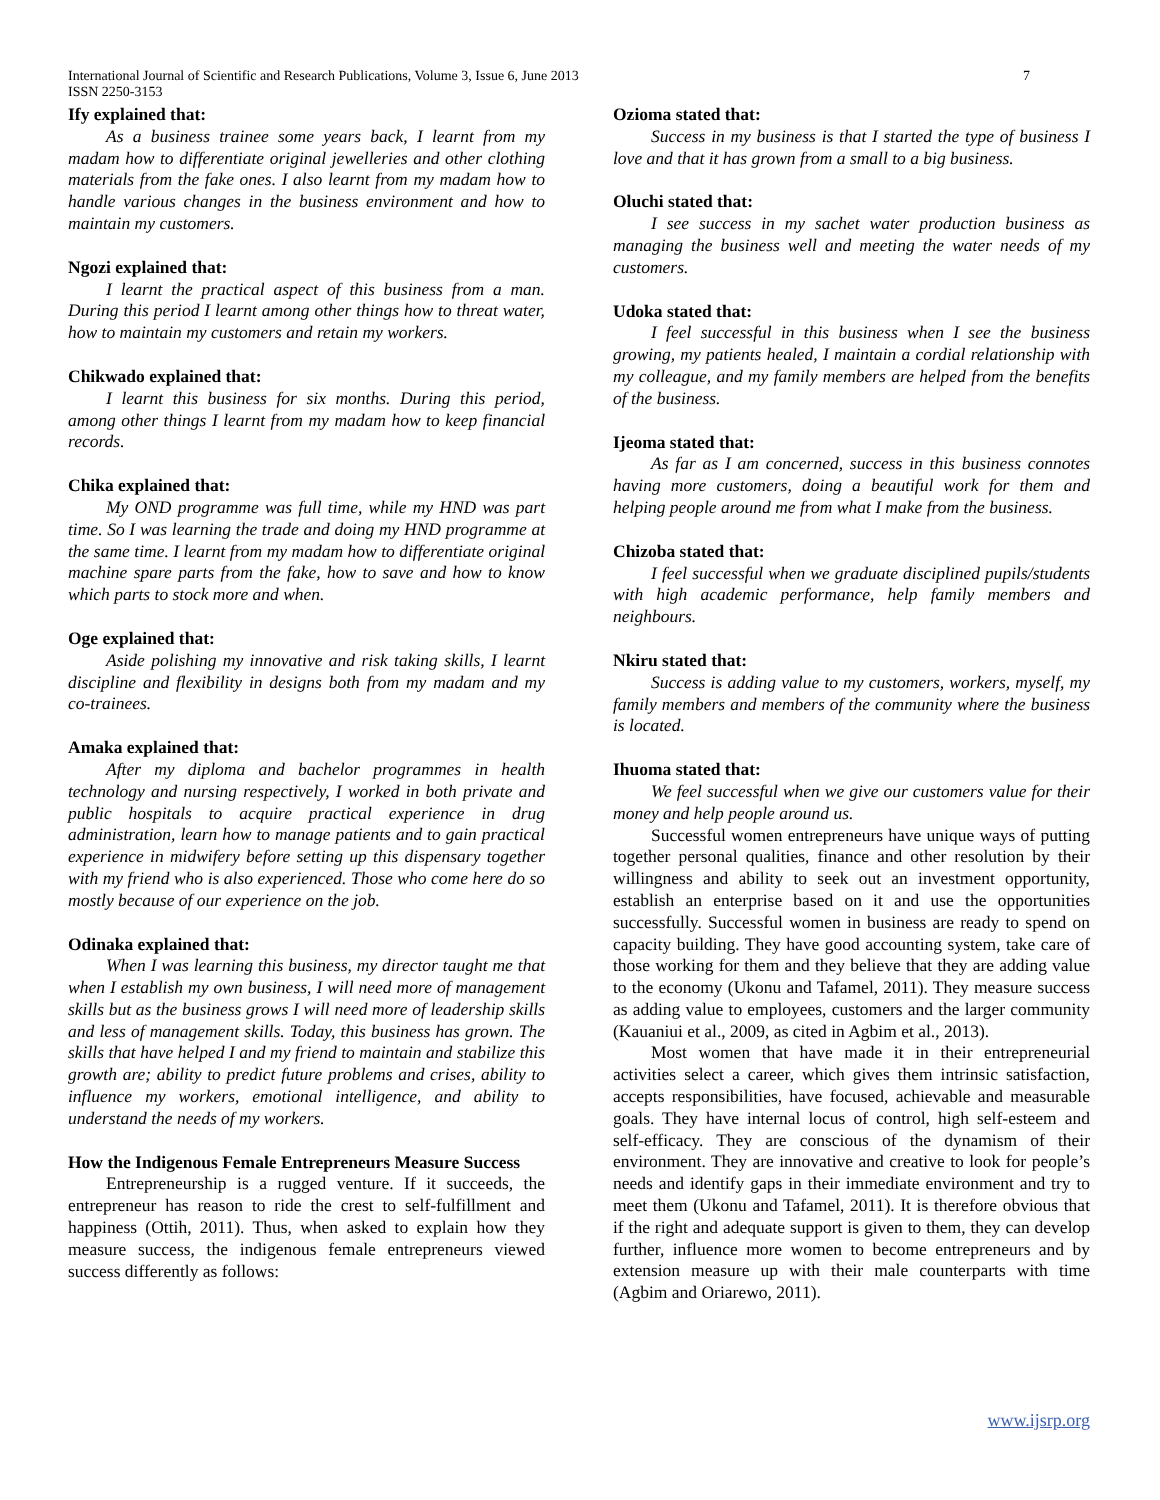7 International Journal of Scientific and Research Publications, Volume 3, Issue 6, June 2013
ISSN 2250-3153
Ify explained that:
As a business trainee some years back, I learnt from my madam how to differentiate original jewelleries and other clothing materials from the fake ones. I also learnt from my madam how to handle various changes in the business environment and how to maintain my customers.
Ngozi explained that:
I learnt the practical aspect of this business from a man. During this period I learnt among other things how to threat water, how to maintain my customers and retain my workers.
Chikwado explained that:
I learnt this business for six months. During this period, among other things I learnt from my madam how to keep financial records.
Chika explained that:
My OND programme was full time, while my HND was part time. So I was learning the trade and doing my HND programme at the same time. I learnt from my madam how to differentiate original machine spare parts from the fake, how to save and how to know which parts to stock more and when.
Oge explained that:
Aside polishing my innovative and risk taking skills, I learnt discipline and flexibility in designs both from my madam and my co-trainees.
Amaka explained that:
After my diploma and bachelor programmes in health technology and nursing respectively, I worked in both private and public hospitals to acquire practical experience in drug administration, learn how to manage patients and to gain practical experience in midwifery before setting up this dispensary together with my friend who is also experienced. Those who come here do so mostly because of our experience on the job.
Odinaka explained that:
When I was learning this business, my director taught me that when I establish my own business, I will need more of management skills but as the business grows I will need more of leadership skills and less of management skills. Today, this business has grown. The skills that have helped I and my friend to maintain and stabilize this growth are; ability to predict future problems and crises, ability to influence my workers, emotional intelligence, and ability to understand the needs of my workers.
How the Indigenous Female Entrepreneurs Measure Success
Entrepreneurship is a rugged venture. If it succeeds, the entrepreneur has reason to ride the crest to self-fulfillment and happiness (Ottih, 2011). Thus, when asked to explain how they measure success, the indigenous female entrepreneurs viewed success differently as follows:
Ozioma stated that:
Success in my business is that I started the type of business I love and that it has grown from a small to a big business.
Oluchi stated that:
I see success in my sachet water production business as managing the business well and meeting the water needs of my customers.
Udoka stated that:
I feel successful in this business when I see the business growing, my patients healed, I maintain a cordial relationship with my colleague, and my family members are helped from the benefits of the business.
Ijeoma stated that:
As far as I am concerned, success in this business connotes having more customers, doing a beautiful work for them and helping people around me from what I make from the business.
Chizoba stated that:
I feel successful when we graduate disciplined pupils/students with high academic performance, help family members and neighbours.
Nkiru stated that:
Success is adding value to my customers, workers, myself, my family members and members of the community where the business is located.
Ihuoma stated that:
We feel successful when we give our customers value for their money and help people around us.
Successful women entrepreneurs have unique ways of putting together personal qualities, finance and other resolution by their willingness and ability to seek out an investment opportunity, establish an enterprise based on it and use the opportunities successfully. Successful women in business are ready to spend on capacity building. They have good accounting system, take care of those working for them and they believe that they are adding value to the economy (Ukonu and Tafamel, 2011). They measure success as adding value to employees, customers and the larger community (Kauaniui et al., 2009, as cited in Agbim et al., 2013).
Most women that have made it in their entrepreneurial activities select a career, which gives them intrinsic satisfaction, accepts responsibilities, have focused, achievable and measurable goals. They have internal locus of control, high self-esteem and self-efficacy. They are conscious of the dynamism of their environment. They are innovative and creative to look for people’s needs and identify gaps in their immediate environment and try to meet them (Ukonu and Tafamel, 2011). It is therefore obvious that if the right and adequate support is given to them, they can develop further, influence more women to become entrepreneurs and by extension measure up with their male counterparts with time (Agbim and Oriarewo, 2011).
www.ijsrp.org